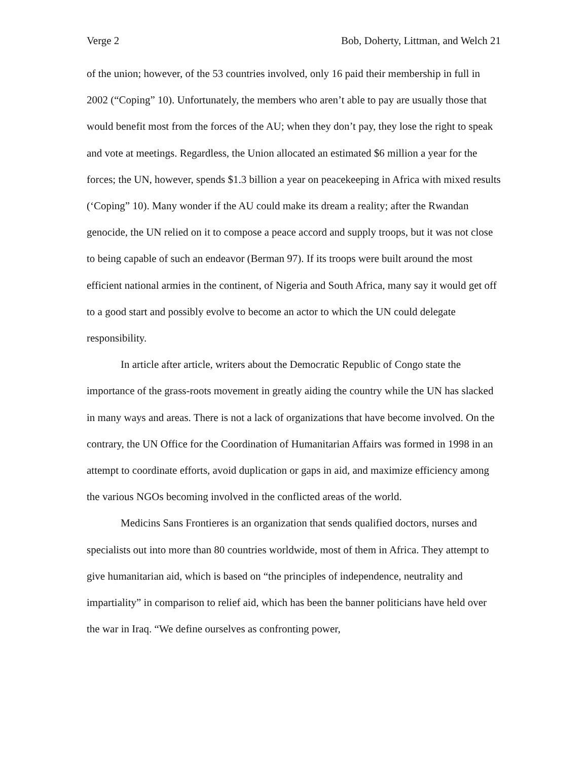Verge 2 Bob, Doherty, Littman, and Welch 21
of the union; however, of the 53 countries involved, only 16 paid their membership in full in 2002 (“Coping” 10). Unfortunately, the members who aren’t able to pay are usually those that would benefit most from the forces of the AU; when they don’t pay, they lose the right to speak and vote at meetings. Regardless, the Union allocated an estimated $6 million a year for the forces; the UN, however, spends $1.3 billion a year on peacekeeping in Africa with mixed results (‘Coping” 10). Many wonder if the AU could make its dream a reality; after the Rwandan genocide, the UN relied on it to compose a peace accord and supply troops, but it was not close to being capable of such an endeavor (Berman 97). If its troops were built around the most efficient national armies in the continent, of Nigeria and South Africa, many say it would get off to a good start and possibly evolve to become an actor to which the UN could delegate responsibility.
In article after article, writers about the Democratic Republic of Congo state the importance of the grass-roots movement in greatly aiding the country while the UN has slacked in many ways and areas. There is not a lack of organizations that have become involved. On the contrary, the UN Office for the Coordination of Humanitarian Affairs was formed in 1998 in an attempt to coordinate efforts, avoid duplication or gaps in aid, and maximize efficiency among the various NGOs becoming involved in the conflicted areas of the world.
Medicins Sans Frontieres is an organization that sends qualified doctors, nurses and specialists out into more than 80 countries worldwide, most of them in Africa. They attempt to give humanitarian aid, which is based on “the principles of independence, neutrality and impartiality” in comparison to relief aid, which has been the banner politicians have held over the war in Iraq. “We define ourselves as confronting power,